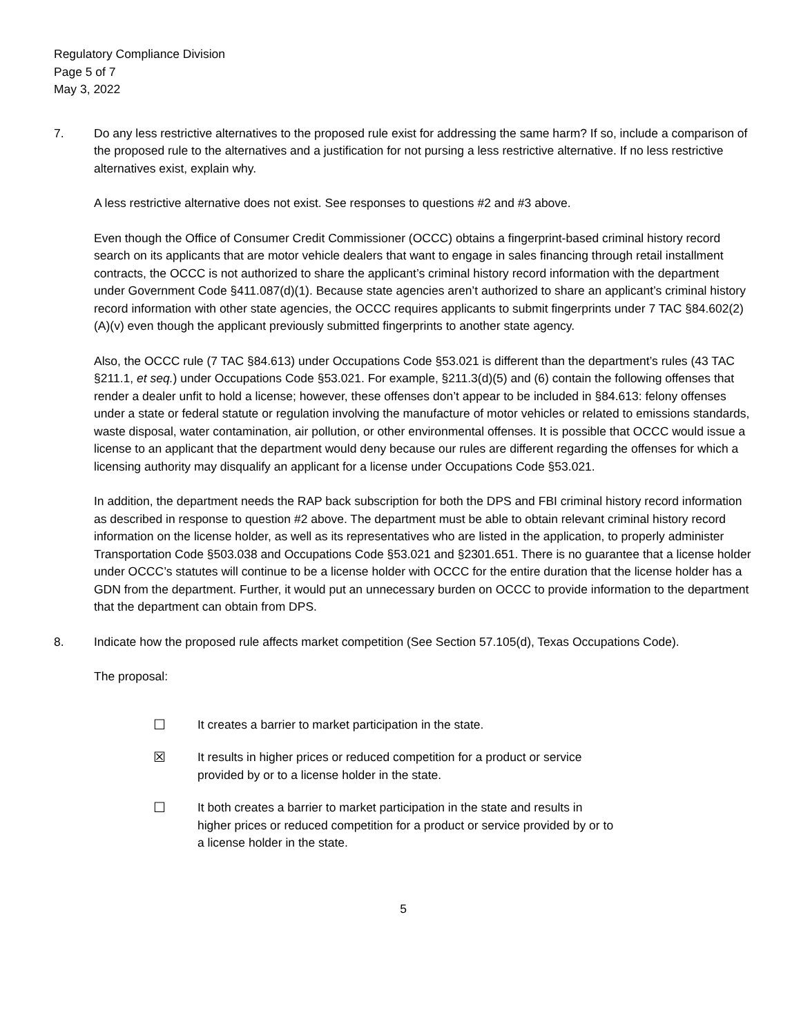Regulatory Compliance Division
Page 5 of 7
May 3, 2022
7. Do any less restrictive alternatives to the proposed rule exist for addressing the same harm? If so, include a comparison of the proposed rule to the alternatives and a justification for not pursing a less restrictive alternative. If no less restrictive alternatives exist, explain why.
A less restrictive alternative does not exist. See responses to questions #2 and #3 above.
Even though the Office of Consumer Credit Commissioner (OCCC) obtains a fingerprint-based criminal history record search on its applicants that are motor vehicle dealers that want to engage in sales financing through retail installment contracts, the OCCC is not authorized to share the applicant’s criminal history record information with the department under Government Code §411.087(d)(1). Because state agencies aren’t authorized to share an applicant’s criminal history record information with other state agencies, the OCCC requires applicants to submit fingerprints under 7 TAC §84.602(2)(A)(v) even though the applicant previously submitted fingerprints to another state agency.
Also, the OCCC rule (7 TAC §84.613) under Occupations Code §53.021 is different than the department’s rules (43 TAC §211.1, et seq.) under Occupations Code §53.021. For example, §211.3(d)(5) and (6) contain the following offenses that render a dealer unfit to hold a license; however, these offenses don’t appear to be included in §84.613: felony offenses under a state or federal statute or regulation involving the manufacture of motor vehicles or related to emissions standards, waste disposal, water contamination, air pollution, or other environmental offenses. It is possible that OCCC would issue a license to an applicant that the department would deny because our rules are different regarding the offenses for which a licensing authority may disqualify an applicant for a license under Occupations Code §53.021.
In addition, the department needs the RAP back subscription for both the DPS and FBI criminal history record information as described in response to question #2 above. The department must be able to obtain relevant criminal history record information on the license holder, as well as its representatives who are listed in the application, to properly administer Transportation Code §503.038 and Occupations Code §53.021 and §2301.651. There is no guarantee that a license holder under OCCC’s statutes will continue to be a license holder with OCCC for the entire duration that the license holder has a GDN from the department. Further, it would put an unnecessary burden on OCCC to provide information to the department that the department can obtain from DPS.
8. Indicate how the proposed rule affects market competition (See Section 57.105(d), Texas Occupations Code).
The proposal:
☐ It creates a barrier to market participation in the state.
☒ It results in higher prices or reduced competition for a product or service
provided by or to a license holder in the state.
☐ It both creates a barrier to market participation in the state and results in
higher prices or reduced competition for a product or service provided by or to
a license holder in the state.
5